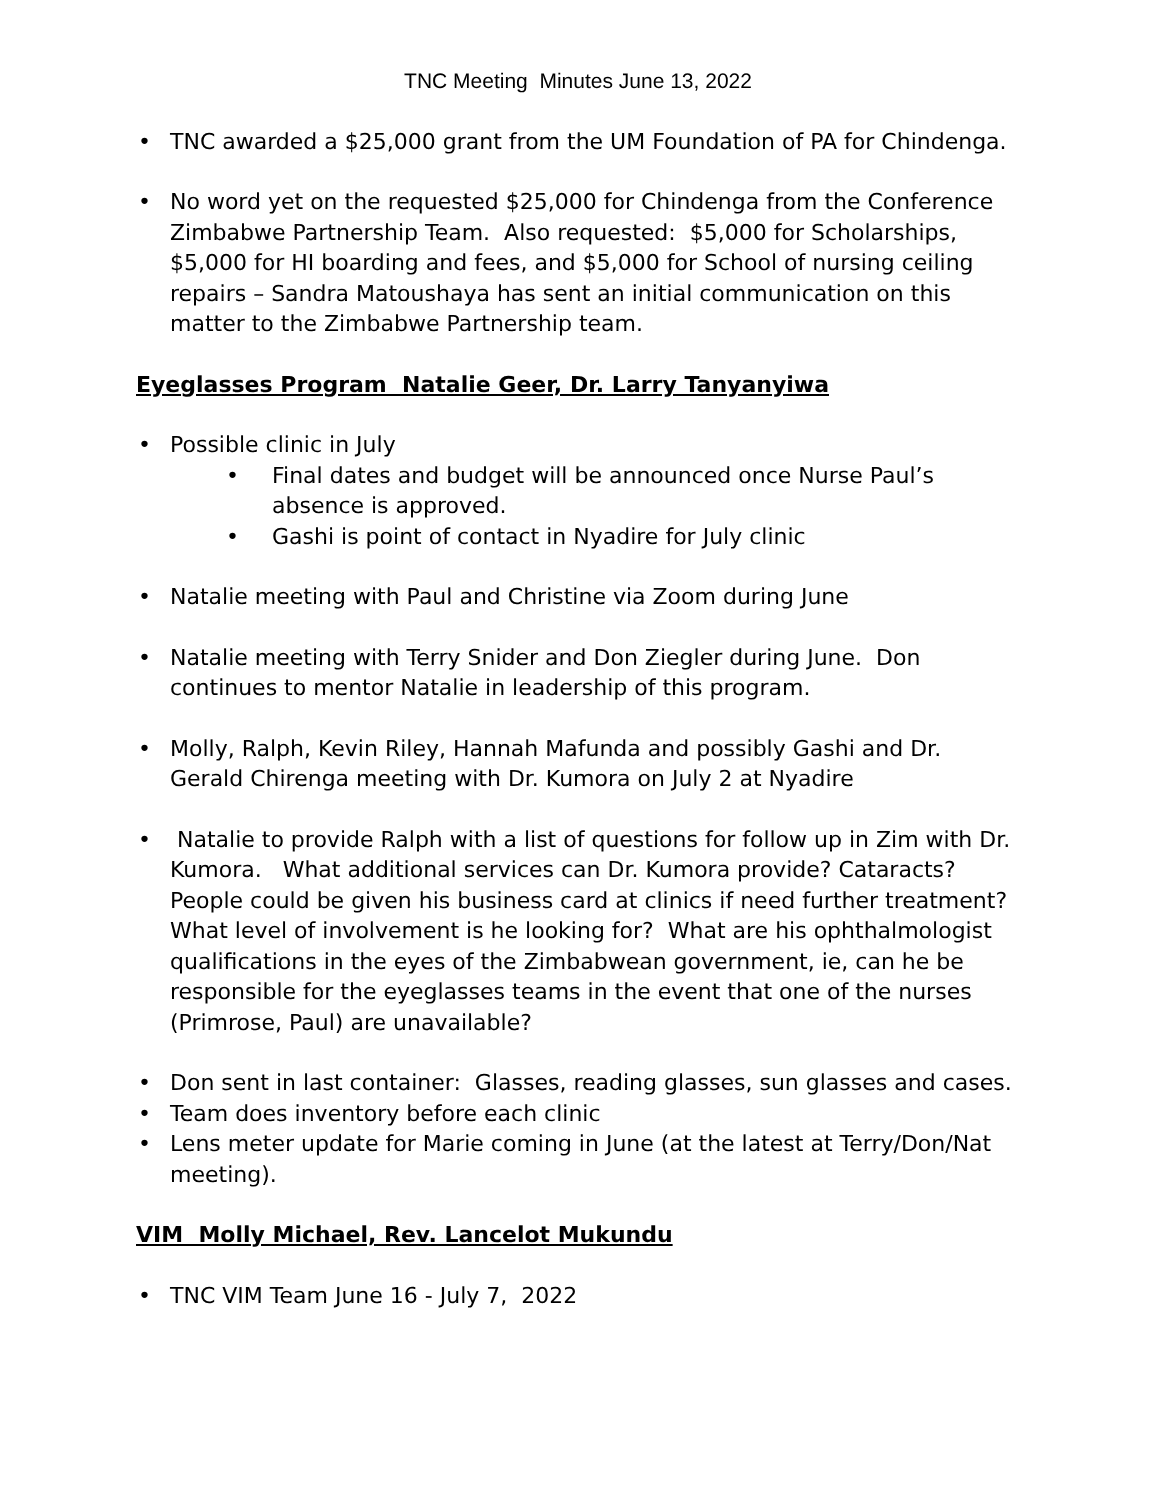TNC Meeting Minutes June 13, 2022
TNC awarded a $25,000 grant from the UM Foundation of PA for Chindenga.
No word yet on the requested $25,000 for Chindenga from the Conference Zimbabwe Partnership Team. Also requested: $5,000 for Scholarships, $5,000 for HI boarding and fees, and $5,000 for School of nursing ceiling repairs – Sandra Matoushaya has sent an initial communication on this matter to the Zimbabwe Partnership team.
Eyeglasses Program Natalie Geer, Dr. Larry Tanyanyiwa
Possible clinic in July
Final dates and budget will be announced once Nurse Paul’s absence is approved.
Gashi is point of contact in Nyadire for July clinic
Natalie meeting with Paul and Christine via Zoom during June
Natalie meeting with Terry Snider and Don Ziegler during June. Don continues to mentor Natalie in leadership of this program.
Molly, Ralph, Kevin Riley, Hannah Mafunda and possibly Gashi and Dr. Gerald Chirenga meeting with Dr. Kumora on July 2 at Nyadire
Natalie to provide Ralph with a list of questions for follow up in Zim with Dr. Kumora. What additional services can Dr. Kumora provide? Cataracts? People could be given his business card at clinics if need further treatment? What level of involvement is he looking for? What are his ophthalmologist qualifications in the eyes of the Zimbabwean government, ie, can he be responsible for the eyeglasses teams in the event that one of the nurses (Primrose, Paul) are unavailable?
Don sent in last container: Glasses, reading glasses, sun glasses and cases.
Team does inventory before each clinic
Lens meter update for Marie coming in June (at the latest at Terry/Don/Nat meeting).
VIM Molly Michael, Rev. Lancelot Mukundu
TNC VIM Team June 16 - July 7, 2022